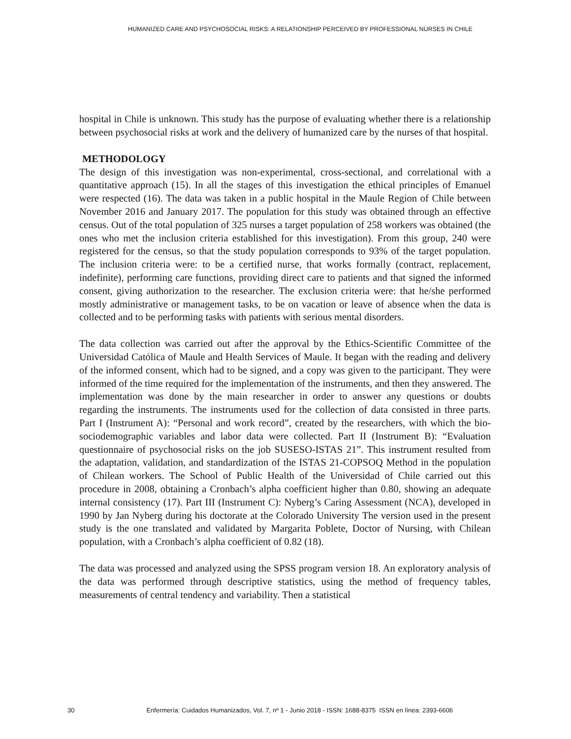HUMANIZED CARE AND PSYCHOSOCIAL RISKS: A RELATIONSHIP PERCEIVED BY PROFESSIONAL NURSES IN CHILE
hospital in Chile is unknown. This study has the purpose of evaluating whether there is a relationship between psychosocial risks at work and the delivery of humanized care by the nurses of that hospital.
METHODOLOGY
The design of this investigation was non-experimental, cross-sectional, and correlational with a quantitative approach (15). In all the stages of this investigation the ethical principles of Emanuel were respected (16). The data was taken in a public hospital in the Maule Region of Chile between November 2016 and January 2017. The population for this study was obtained through an effective census. Out of the total population of 325 nurses a target population of 258 workers was obtained (the ones who met the inclusion criteria established for this investigation). From this group, 240 were registered for the census, so that the study population corresponds to 93% of the target population. The inclusion criteria were: to be a certified nurse, that works formally (contract, replacement, indefinite), performing care functions, providing direct care to patients and that signed the informed consent, giving authorization to the researcher. The exclusion criteria were: that he/she performed mostly administrative or management tasks, to be on vacation or leave of absence when the data is collected and to be performing tasks with patients with serious mental disorders.
The data collection was carried out after the approval by the Ethics-Scientific Committee of the Universidad Católica of Maule and Health Services of Maule. It began with the reading and delivery of the informed consent, which had to be signed, and a copy was given to the participant. They were informed of the time required for the implementation of the instruments, and then they answered. The implementation was done by the main researcher in order to answer any questions or doubts regarding the instruments. The instruments used for the collection of data consisted in three parts. Part I (Instrument A): “Personal and work record”, created by the researchers, with which the bio-sociodemographic variables and labor data were collected. Part II (Instrument B): “Evaluation questionnaire of psychosocial risks on the job SUSESO-ISTAS 21”. This instrument resulted from the adaptation, validation, and standardization of the ISTAS 21-COPSOQ Method in the population of Chilean workers. The School of Public Health of the Universidad of Chile carried out this procedure in 2008, obtaining a Cronbach’s alpha coefficient higher than 0.80, showing an adequate internal consistency (17). Part III (Instrument C): Nyberg’s Caring Assessment (NCA), developed in 1990 by Jan Nyberg during his doctorate at the Colorado University The version used in the present study is the one translated and validated by Margarita Poblete, Doctor of Nursing, with Chilean population, with a Cronbach’s alpha coefficient of 0.82 (18).
The data was processed and analyzed using the SPSS program version 18. An exploratory analysis of the data was performed through descriptive statistics, using the method of frequency tables, measurements of central tendency and variability. Then a statistical
30 Enfermería: Cuidados Humanizados, Vol. 7, nº 1 - Junio 2018 - ISSN: 1688-8375 ISSN en línea: 2393-6606